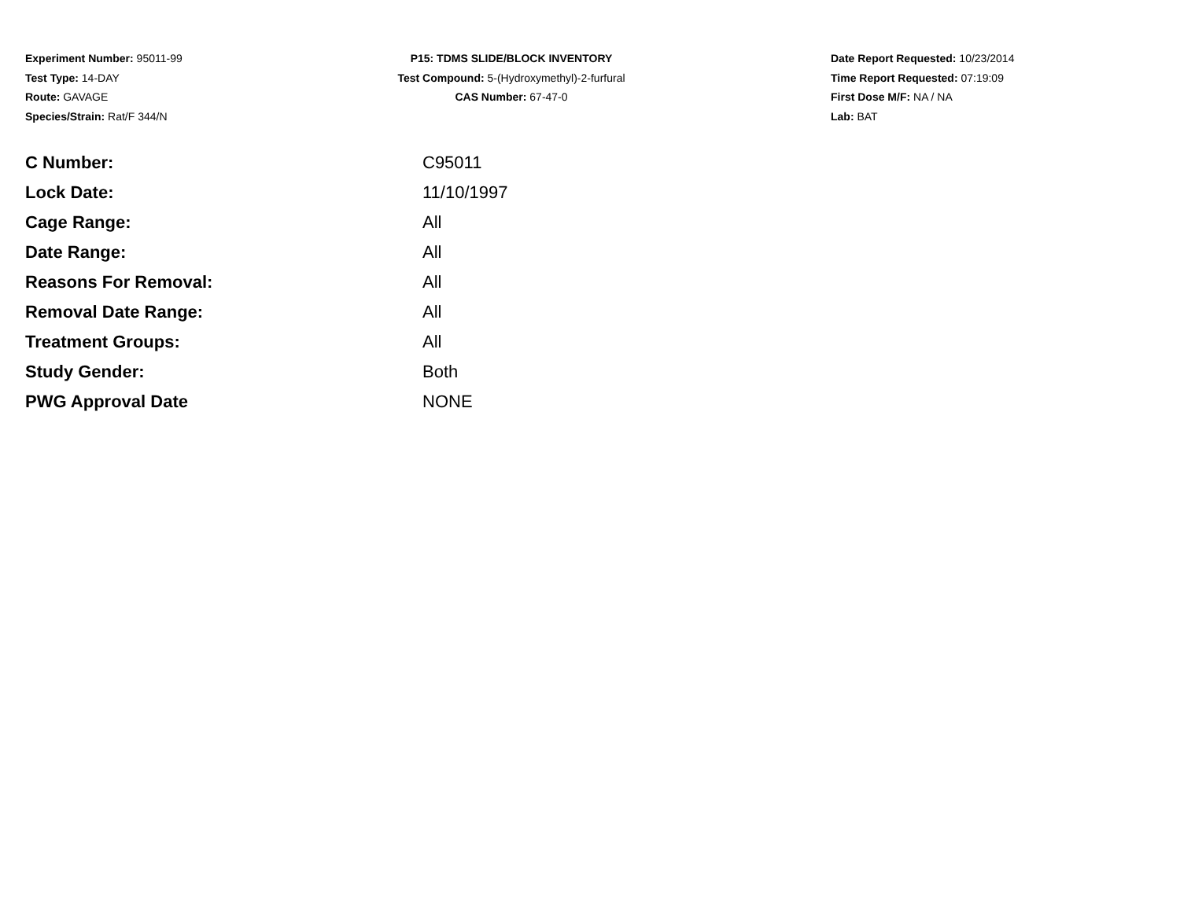Experiment Number: 95011-99
Test Type: 14-DAY
Route: GAVAGE
Species/Strain: Rat/F 344/N
P15: TDMS SLIDE/BLOCK INVENTORY
Test Compound: 5-(Hydroxymethyl)-2-furfural
CAS Number: 67-47-0
Date Report Requested: 10/23/2014
Time Report Requested: 07:19:09
First Dose M/F: NA / NA
Lab: BAT
| C Number: | C95011 |
| Lock Date: | 11/10/1997 |
| Cage Range: | All |
| Date Range: | All |
| Reasons For Removal: | All |
| Removal Date Range: | All |
| Treatment Groups: | All |
| Study Gender: | Both |
| PWG Approval Date | NONE |